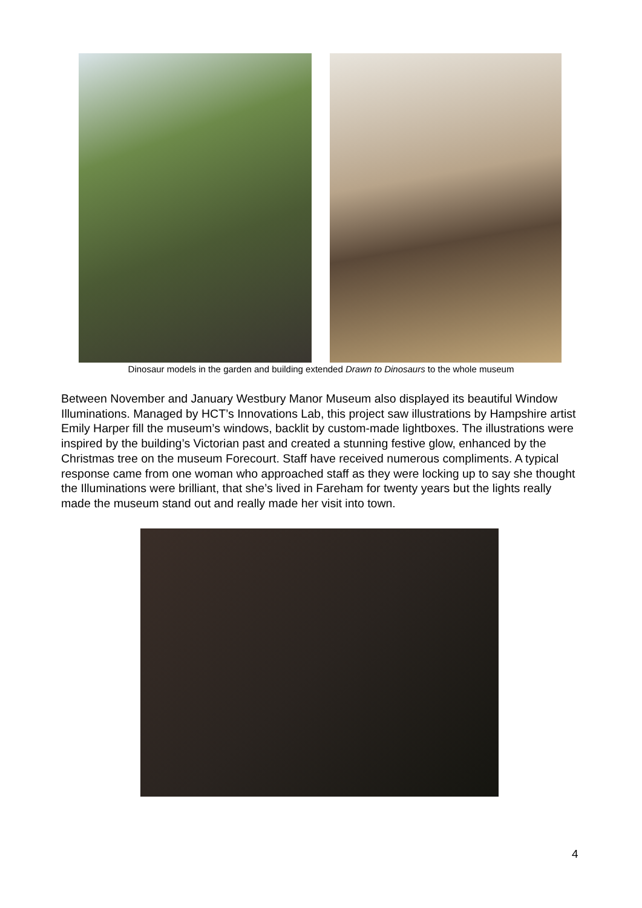Dinosaur models in the garden and building extended Drawn to Dinosaurs to the whole museum
Between November and January Westbury Manor Museum also displayed its beautiful Window Illuminations. Managed by HCT’s Innovations Lab, this project saw illustrations by Hampshire artist Emily Harper fill the museum’s windows, backlit by custom-made lightboxes. The illustrations were inspired by the building’s Victorian past and created a stunning festive glow, enhanced by the Christmas tree on the museum Forecourt. Staff have received numerous compliments. A typical response came from one woman who approached staff as they were locking up to say she thought the Illuminations were brilliant, that she’s lived in Fareham for twenty years but the lights really made the museum stand out and really made her visit into town.
4